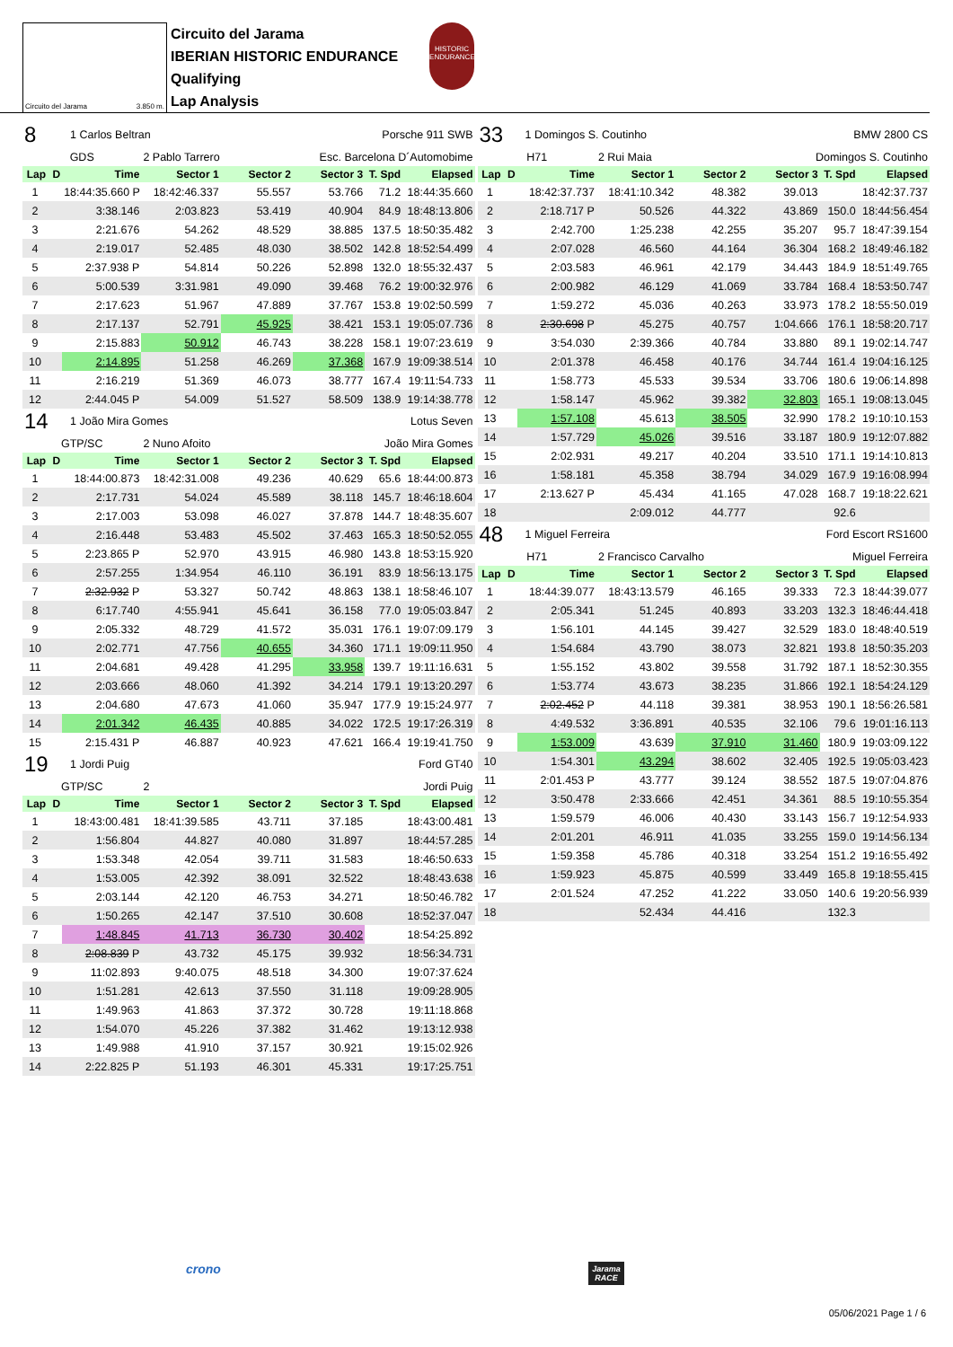Circuito del Jarama 3.850 m.
Circuito del Jarama
IBERIAN HISTORIC ENDURANCE
Qualifying
Lap Analysis
HISTORIC ENDURANCE
| 8 | | 1 Carlos Beltran | | | Porsche 911 SWB | | |
| GDS | | | 2 Pablo Tarrero | | Esc. Barcelona D´Automobime | | |
| Lap | D | Time | Sector 1 | Sector 2 | Sector 3 | T. Spd | Elapsed |
| 1 | | 18:44:35.660 P | 18:42:46.337 | 55.557 | 53.766 | 71.2 | 18:44:35.660 |
| 2 | | 3:38.146 | 2:03.823 | 53.419 | 40.904 | 84.9 | 18:48:13.806 |
| 3 | | 2:21.676 | 54.262 | 48.529 | 38.885 | 137.5 | 18:50:35.482 |
| 4 | | 2:19.017 | 52.485 | 48.030 | 38.502 | 142.8 | 18:52:54.499 |
| 5 | | 2:37.938 P | 54.814 | 50.226 | 52.898 | 132.0 | 18:55:32.437 |
| 6 | | 5:00.539 | 3:31.981 | 49.090 | 39.468 | 76.2 | 19:00:32.976 |
| 7 | | 2:17.623 | 51.967 | 47.889 | 37.767 | 153.8 | 19:02:50.599 |
| 8 | | 2:17.137 | 52.791 | 45.925 | 38.421 | 153.1 | 19:05:07.736 |
| 9 | | 2:15.883 | 50.912 | 46.743 | 38.228 | 158.1 | 19:07:23.619 |
| 10 | | 2:14.895 | 51.258 | 46.269 | 37.368 | 167.9 | 19:09:38.514 |
| 11 | | 2:16.219 | 51.369 | 46.073 | 38.777 | 167.4 | 19:11:54.733 |
| 12 | | 2:44.045 P | 54.009 | 51.527 | 58.509 | 138.9 | 19:14:38.778 |
| 14 | | 1 João Mira Gomes | | | Lotus Seven | | |
| GTP/SC | | | 2 Nuno Afoito | | João Mira Gomes | | |
| Lap | D | Time | Sector 1 | Sector 2 | Sector 3 | T. Spd | Elapsed |
| 1 | | 18:44:00.873 | 18:42:31.008 | 49.236 | 40.629 | 65.6 | 18:44:00.873 |
| 2 | | 2:17.731 | 54.024 | 45.589 | 38.118 | 145.7 | 18:46:18.604 |
| 3 | | 2:17.003 | 53.098 | 46.027 | 37.878 | 144.7 | 18:48:35.607 |
| 4 | | 2:16.448 | 53.483 | 45.502 | 37.463 | 165.3 | 18:50:52.055 |
| 5 | | 2:23.865 P | 52.970 | 43.915 | 46.980 | 143.8 | 18:53:15.920 |
| 6 | | 2:57.255 | 1:34.954 | 46.110 | 36.191 | 83.9 | 18:56:13.175 |
| 7 | | 2:32.932 P | 53.327 | 50.742 | 48.863 | 138.1 | 18:58:46.107 |
| 8 | | 6:17.740 | 4:55.941 | 45.641 | 36.158 | 77.0 | 19:05:03.847 |
| 9 | | 2:05.332 | 48.729 | 41.572 | 35.031 | 176.1 | 19:07:09.179 |
| 10 | | 2:02.771 | 47.756 | 40.655 | 34.360 | 171.1 | 19:09:11.950 |
| 11 | | 2:04.681 | 49.428 | 41.295 | 33.958 | 139.7 | 19:11:16.631 |
| 12 | | 2:03.666 | 48.060 | 41.392 | 34.214 | 179.1 | 19:13:20.297 |
| 13 | | 2:04.680 | 47.673 | 41.060 | 35.947 | 177.9 | 19:15:24.977 |
| 14 | | 2:01.342 | 46.435 | 40.885 | 34.022 | 172.5 | 19:17:26.319 |
| 15 | | 2:15.431 P | 46.887 | 40.923 | 47.621 | 166.4 | 19:19:41.750 |
| 19 | | 1 Jordi Puig | | | Ford GT40 | | |
| GTP/SC | | | 2 | | Jordi Puig | | |
| Lap | D | Time | Sector 1 | Sector 2 | Sector 3 | T. Spd | Elapsed |
| 1 | | 18:43:00.481 | 18:41:39.585 | 43.711 | 37.185 | | 18:43:00.481 |
| 2 | | 1:56.804 | 44.827 | 40.080 | 31.897 | | 18:44:57.285 |
| 3 | | 1:53.348 | 42.054 | 39.711 | 31.583 | | 18:46:50.633 |
| 4 | | 1:53.005 | 42.392 | 38.091 | 32.522 | | 18:48:43.638 |
| 5 | | 2:03.144 | 42.120 | 46.753 | 34.271 | | 18:50:46.782 |
| 6 | | 1:50.265 | 42.147 | 37.510 | 30.608 | | 18:52:37.047 |
| 7 | | 1:48.845 | 41.713 | 36.730 | 30.402 | | 18:54:25.892 |
| 8 | | 2:08.839 P | 43.732 | 45.175 | 39.932 | | 18:56:34.731 |
| 9 | | 11:02.893 | 9:40.075 | 48.518 | 34.300 | | 19:07:37.624 |
| 10 | | 1:51.281 | 42.613 | 37.550 | 31.118 | | 19:09:28.905 |
| 11 | | 1:49.963 | 41.863 | 37.372 | 30.728 | | 19:11:18.868 |
| 12 | | 1:54.070 | 45.226 | 37.382 | 31.462 | | 19:13:12.938 |
| 13 | | 1:49.988 | 41.910 | 37.157 | 30.921 | | 19:15:02.926 |
| 14 | | 2:22.825 P | 51.193 | 46.301 | 45.331 | | 19:17:25.751 |
| 33 | | 1 Domingos S. Coutinho | | | BMW 2800 CS | | |
| H71 | | | 2 Rui Maia | | Domingos S. Coutinho | | |
| Lap | D | Time | Sector 1 | Sector 2 | Sector 3 | T. Spd | Elapsed |
| 1 | | 18:42:37.737 | 18:41:10.342 | 48.382 | 39.013 | | 18:42:37.737 |
| 2 | | 2:18.717 P | 50.526 | 44.322 | 43.869 | 150.0 | 18:44:56.454 |
| 3 | | 2:42.700 | 1:25.238 | 42.255 | 35.207 | 95.7 | 18:47:39.154 |
| 4 | | 2:07.028 | 46.560 | 44.164 | 36.304 | 168.2 | 18:49:46.182 |
| 5 | | 2:03.583 | 46.961 | 42.179 | 34.443 | 184.9 | 18:51:49.765 |
| 6 | | 2:00.982 | 46.129 | 41.069 | 33.784 | 168.4 | 18:53:50.747 |
| 7 | | 1:59.272 | 45.036 | 40.263 | 33.973 | 178.2 | 18:55:50.019 |
| 8 | | 2:30.698 P | 45.275 | 40.757 | 1:04.666 | 176.1 | 18:58:20.717 |
| 9 | | 3:54.030 | 2:39.366 | 40.784 | 33.880 | 89.1 | 19:02:14.747 |
| 10 | | 2:01.378 | 46.458 | 40.176 | 34.744 | 161.4 | 19:04:16.125 |
| 11 | | 1:58.773 | 45.533 | 39.534 | 33.706 | 180.6 | 19:06:14.898 |
| 12 | | 1:58.147 | 45.962 | 39.382 | 32.803 | 165.1 | 19:08:13.045 |
| 13 | | 1:57.108 | 45.613 | 38.505 | 32.990 | 178.2 | 19:10:10.153 |
| 14 | | 1:57.729 | 45.026 | 39.516 | 33.187 | 180.9 | 19:12:07.882 |
| 15 | | 2:02.931 | 49.217 | 40.204 | 33.510 | 171.1 | 19:14:10.813 |
| 16 | | 1:58.181 | 45.358 | 38.794 | 34.029 | 167.9 | 19:16:08.994 |
| 17 | | 2:13.627 P | 45.434 | 41.165 | 47.028 | 168.7 | 19:18:22.621 |
| 18 | | | 2:09.012 | 44.777 | | 92.6 | |
| 48 | | 1 Miguel Ferreira | | | Ford Escort RS1600 | | |
| H71 | | | 2 Francisco Carvalho | | Miguel Ferreira | | |
| Lap | D | Time | Sector 1 | Sector 2 | Sector 3 | T. Spd | Elapsed |
| 1 | | 18:44:39.077 | 18:43:13.579 | 46.165 | 39.333 | 72.3 | 18:44:39.077 |
| 2 | | 2:05.341 | 51.245 | 40.893 | 33.203 | 132.3 | 18:46:44.418 |
| 3 | | 1:56.101 | 44.145 | 39.427 | 32.529 | 183.0 | 18:48:40.519 |
| 4 | | 1:54.684 | 43.790 | 38.073 | 32.821 | 193.8 | 18:50:35.203 |
| 5 | | 1:55.152 | 43.802 | 39.558 | 31.792 | 187.1 | 18:52:30.355 |
| 6 | | 1:53.774 | 43.673 | 38.235 | 31.866 | 192.1 | 18:54:24.129 |
| 7 | | 2:02.452 P | 44.118 | 39.381 | 38.953 | 190.1 | 18:56:26.581 |
| 8 | | 4:49.532 | 3:36.891 | 40.535 | 32.106 | 79.6 | 19:01:16.113 |
| 9 | | 1:53.009 | 43.639 | 37.910 | 31.460 | 180.9 | 19:03:09.122 |
| 10 | | 1:54.301 | 43.294 | 38.602 | 32.405 | 192.5 | 19:05:03.423 |
| 11 | | 2:01.453 P | 43.777 | 39.124 | 38.552 | 187.5 | 19:07:04.876 |
| 12 | | 3:50.478 | 2:33.666 | 42.451 | 34.361 | 88.5 | 19:10:55.354 |
| 13 | | 1:59.579 | 46.006 | 40.430 | 33.143 | 156.7 | 19:12:54.933 |
| 14 | | 2:01.201 | 46.911 | 41.035 | 33.255 | 159.0 | 19:14:56.134 |
| 15 | | 1:59.358 | 45.786 | 40.318 | 33.254 | 151.2 | 19:16:55.492 |
| 16 | | 1:59.923 | 45.875 | 40.599 | 33.449 | 165.8 | 19:18:55.415 |
| 17 | | 2:01.524 | 47.252 | 41.222 | 33.050 | 140.6 | 19:20:56.939 |
| 18 | | | 52.434 | 44.416 | | 132.3 | |
crono
Jarama RACE
05/06/2021 Page 1 / 6